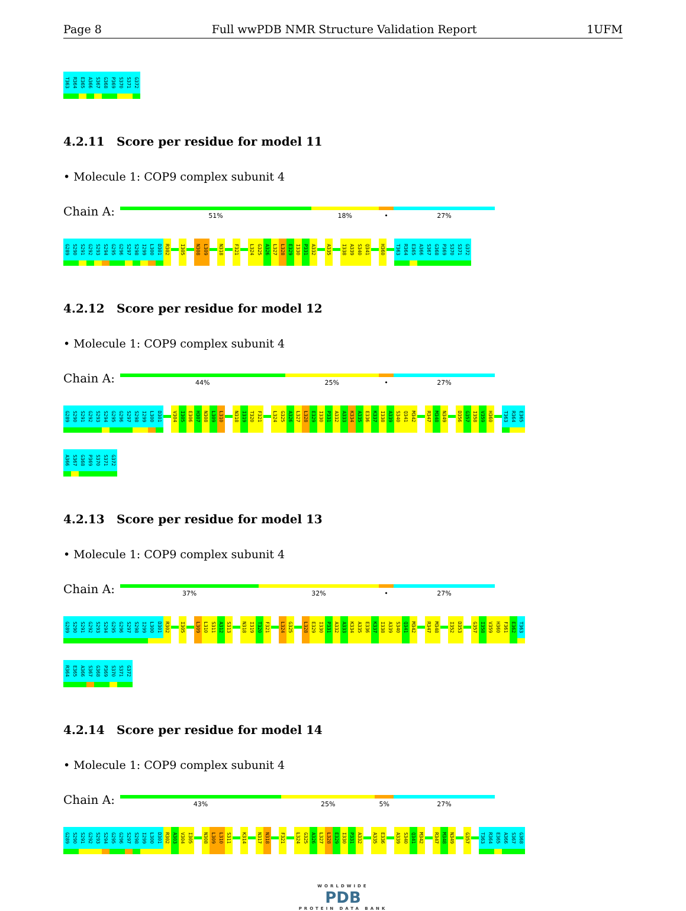Page 8 Full wwPDB NMR Structure Validation Report 1UFM
T363 R364 E365 A366 S367 G368 P369 S370 S371 G372
4.2.11 Score per residue for model 11
• Molecule 1: COP9 complex subunit 4
Chain A:
51% 18% • 27%
G289 S290 S291 G292 S293 S294 G295 G296 S297 S298 I299 L300 D301 R302 I305 N308 L309 N318 F321 L324 G325 A326 L327 L328 E329 I330 P331 A332 A335 I338 A339 S340 Q341 H360 T363 R364 E365 A366 S367 G368 P369 S370 S371 G372
4.2.12 Score per residue for model 12
• Molecule 1: COP9 complex subunit 4
Chain A:
44% 25% • 27%
G289 S290 S291 G292 S293 S294 G295 G296 S297 S298 I299 L300 D301 V304 I305 E306 H307 N308 L309 L310 N318 I319 T320 F321 L324 G325 A326 L327 L328 E329 I330 P331 A332 A333 K334 A335 E336 K337 I338 A339 S340 Q341 M342 R347 M348 N349 D356 G357 I358 V359 H360 T363 R364 E365
A366 S367 G368 P369 S370 S371 G372
4.2.13 Score per residue for model 13
• Molecule 1: COP9 complex subunit 4
Chain A:
37% 32% • 27%
G289 S290 S291 G292 S293 S294 G295 G296 S297 S298 I299 L300 D301 R302 I305 L309 L310 S311 A312 S313 N318 I319 T320 F321 L324 G325 L328 E329 I330 P331 A332 A333 K334 A335 E336 K337 I338 A339 S340 Q341 M342 R347 M348 I352 D353 G357 I358 V359 H360 F361 E362 T363
R364 E365 A366 S367 G368 P369 S370 S371 G372
4.2.14 Score per residue for model 14
• Molecule 1: COP9 complex subunit 4
Chain A:
43% 25% 5% 27%
G289 S290 S291 G292 S293 S294 G295 G296 S297 S298 I299 L300 D301 R302 A303 V304 I305 N308 L309 L310 S311 K314 N317 N318 F321 L324 G325 A326 L327 L328 E329 I330 P331 A332 A335 E336 A339 S340 Q341 M342 R347 M348 N349 G357 T363 R364 E365 A366 S367 G368
WORLDWIDE
PDB
PROTEIN DATA BANK